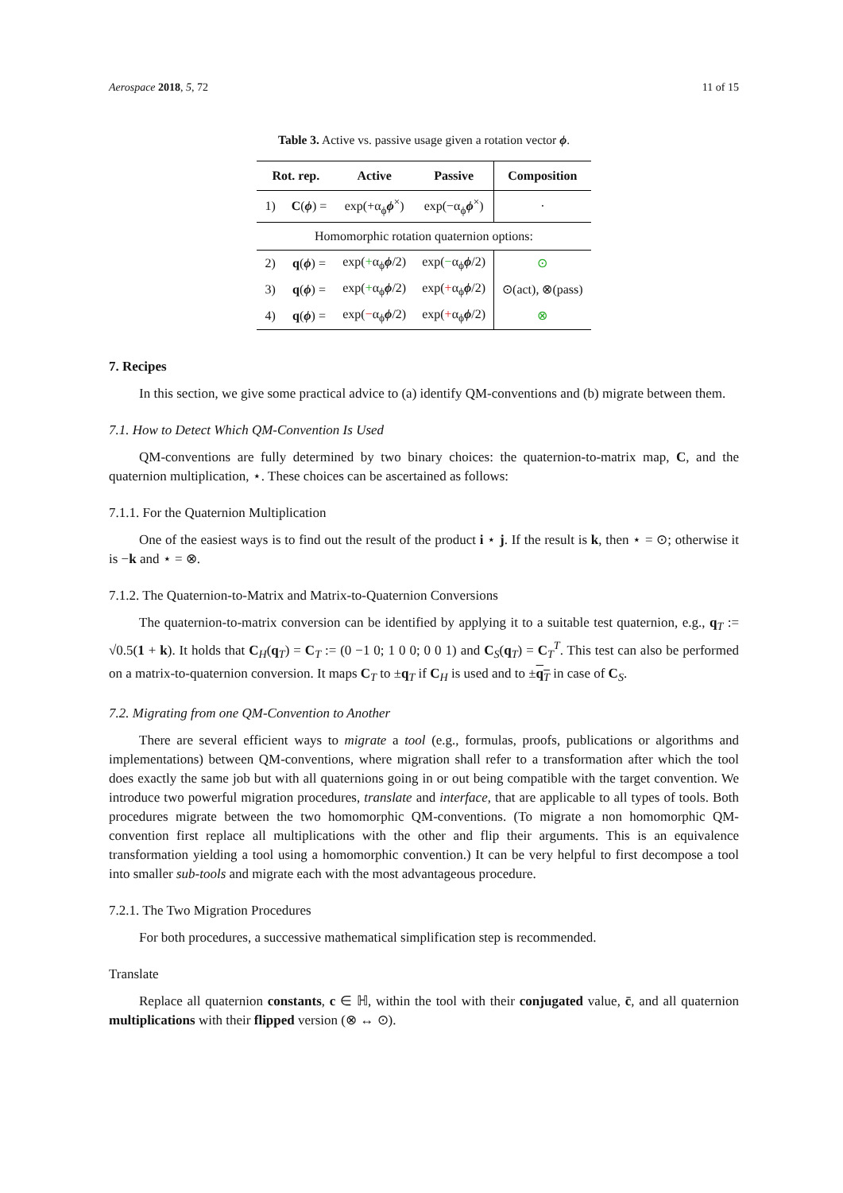Aerospace 2018, 5, 72 11 of 15
Table 3. Active vs. passive usage given a rotation vector ϕ.
| Rot. rep. | | Active | Passive | Composition |
| --- | --- | --- | --- | --- |
| 1) | C ( ϕ ) = | exp(+α<sub>ϕ</sub> ϕ<sup>×</sup>) | exp(−α<sub>ϕ</sub> ϕ<sup>×</sup>) | · |
| Homomorphic rotation quaternion options: | | | | |
| 2) | q ( ϕ ) = | exp( + α<sub>ϕ</sub> ϕ /2) | exp( − α<sub>ϕ</sub> ϕ /2) | ⊙ |
| 3) | q ( ϕ ) = | exp( + α<sub>ϕ</sub> ϕ /2) | exp( + α<sub>ϕ</sub> ϕ /2) | ⊙(act), ⊗(pass) |
| 4) | q ( ϕ ) = | exp( − α<sub>ϕ</sub> ϕ /2) | exp( + α<sub>ϕ</sub> ϕ /2) | ⊗ |
7. Recipes
In this section, we give some practical advice to (a) identify QM-conventions and (b) migrate between them.
7.1. How to Detect Which QM-Convention Is Used
QM-conventions are fully determined by two binary choices: the quaternion-to-matrix map, C, and the quaternion multiplication, ⋆. These choices can be ascertained as follows:
7.1.1. For the Quaternion Multiplication
One of the easiest ways is to find out the result of the product i ⋆ j. If the result is k, then ⋆ = ⊙; otherwise it is −k and ⋆ = ⊗.
7.1.2. The Quaternion-to-Matrix and Matrix-to-Quaternion Conversions
The quaternion-to-matrix conversion can be identified by applying it to a suitable test quaternion, e.g., q<sub>T</sub> := √0.5(1 + k). It holds that C<sub>H</sub>(q<sub>T</sub>) = C<sub>T</sub> := (0 −1 0; 1 0 0; 0 0 1) and C<sub>S</sub>(q<sub>T</sub>) = C<sub>T</sub><sup>T</sup>. This test can also be performed on a matrix-to-quaternion conversion. It maps C<sub>T</sub> to ±q<sub>T</sub> if C<sub>H</sub> is used and to ±q<sub>T</sub> in case of C<sub>S</sub>.
7.2. Migrating from one QM-Convention to Another
There are several efficient ways to migrate a tool (e.g., formulas, proofs, publications or algorithms and implementations) between QM-conventions, where migration shall refer to a transformation after which the tool does exactly the same job but with all quaternions going in or out being compatible with the target convention. We introduce two powerful migration procedures, translate and interface, that are applicable to all types of tools. Both procedures migrate between the two homomorphic QM-conventions. (To migrate a non homomorphic QM-convention first replace all multiplications with the other and flip their arguments. This is an equivalence transformation yielding a tool using a homomorphic convention.) It can be very helpful to first decompose a tool into smaller sub-tools and migrate each with the most advantageous procedure.
7.2.1. The Two Migration Procedures
For both procedures, a successive mathematical simplification step is recommended.
Translate
Replace all quaternion constants, c ∈ ℍ, within the tool with their conjugated value, c̄, and all quaternion multiplications with their flipped version (⊗ ↔ ⊙).